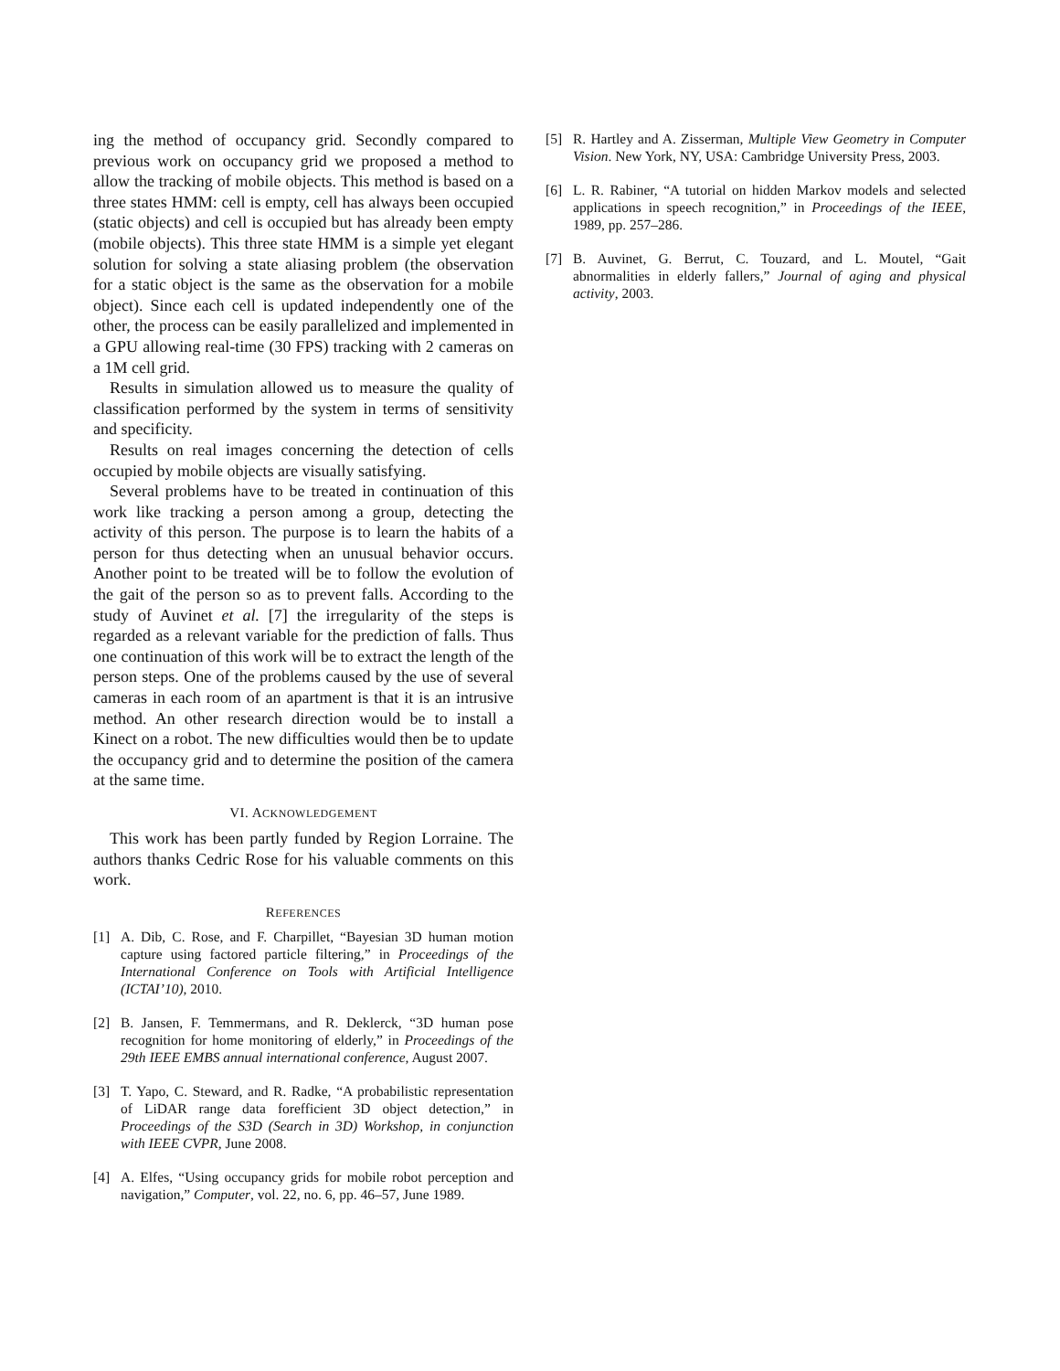ing the method of occupancy grid. Secondly compared to previous work on occupancy grid we proposed a method to allow the tracking of mobile objects. This method is based on a three states HMM: cell is empty, cell has always been occupied (static objects) and cell is occupied but has already been empty (mobile objects). This three state HMM is a simple yet elegant solution for solving a state aliasing problem (the observation for a static object is the same as the observation for a mobile object). Since each cell is updated independently one of the other, the process can be easily parallelized and implemented in a GPU allowing real-time (30 FPS) tracking with 2 cameras on a 1M cell grid.
Results in simulation allowed us to measure the quality of classification performed by the system in terms of sensitivity and specificity.
Results on real images concerning the detection of cells occupied by mobile objects are visually satisfying.
Several problems have to be treated in continuation of this work like tracking a person among a group, detecting the activity of this person. The purpose is to learn the habits of a person for thus detecting when an unusual behavior occurs. Another point to be treated will be to follow the evolution of the gait of the person so as to prevent falls. According to the study of Auvinet et al. [7] the irregularity of the steps is regarded as a relevant variable for the prediction of falls. Thus one continuation of this work will be to extract the length of the person steps. One of the problems caused by the use of several cameras in each room of an apartment is that it is an intrusive method. An other research direction would be to install a Kinect on a robot. The new difficulties would then be to update the occupancy grid and to determine the position of the camera at the same time.
VI. ACKNOWLEDGEMENT
This work has been partly funded by Region Lorraine. The authors thanks Cedric Rose for his valuable comments on this work.
REFERENCES
[1] A. Dib, C. Rose, and F. Charpillet, “Bayesian 3D human motion capture using factored particle filtering,” in Proceedings of the International Conference on Tools with Artificial Intelligence (ICTAI’10), 2010.
[2] B. Jansen, F. Temmermans, and R. Deklerck, “3D human pose recognition for home monitoring of elderly,” in Proceedings of the 29th IEEE EMBS annual international conference, August 2007.
[3] T. Yapo, C. Steward, and R. Radke, “A probabilistic representation of LiDAR range data forefficient 3D object detection,” in Proceedings of the S3D (Search in 3D) Workshop, in conjunction with IEEE CVPR, June 2008.
[4] A. Elfes, “Using occupancy grids for mobile robot perception and navigation,” Computer, vol. 22, no. 6, pp. 46–57, June 1989.
[5] R. Hartley and A. Zisserman, Multiple View Geometry in Computer Vision. New York, NY, USA: Cambridge University Press, 2003.
[6] L. R. Rabiner, “A tutorial on hidden Markov models and selected applications in speech recognition,” in Proceedings of the IEEE, 1989, pp. 257–286.
[7] B. Auvinet, G. Berrut, C. Touzard, and L. Moutel, “Gait abnormalities in elderly fallers,” Journal of aging and physical activity, 2003.